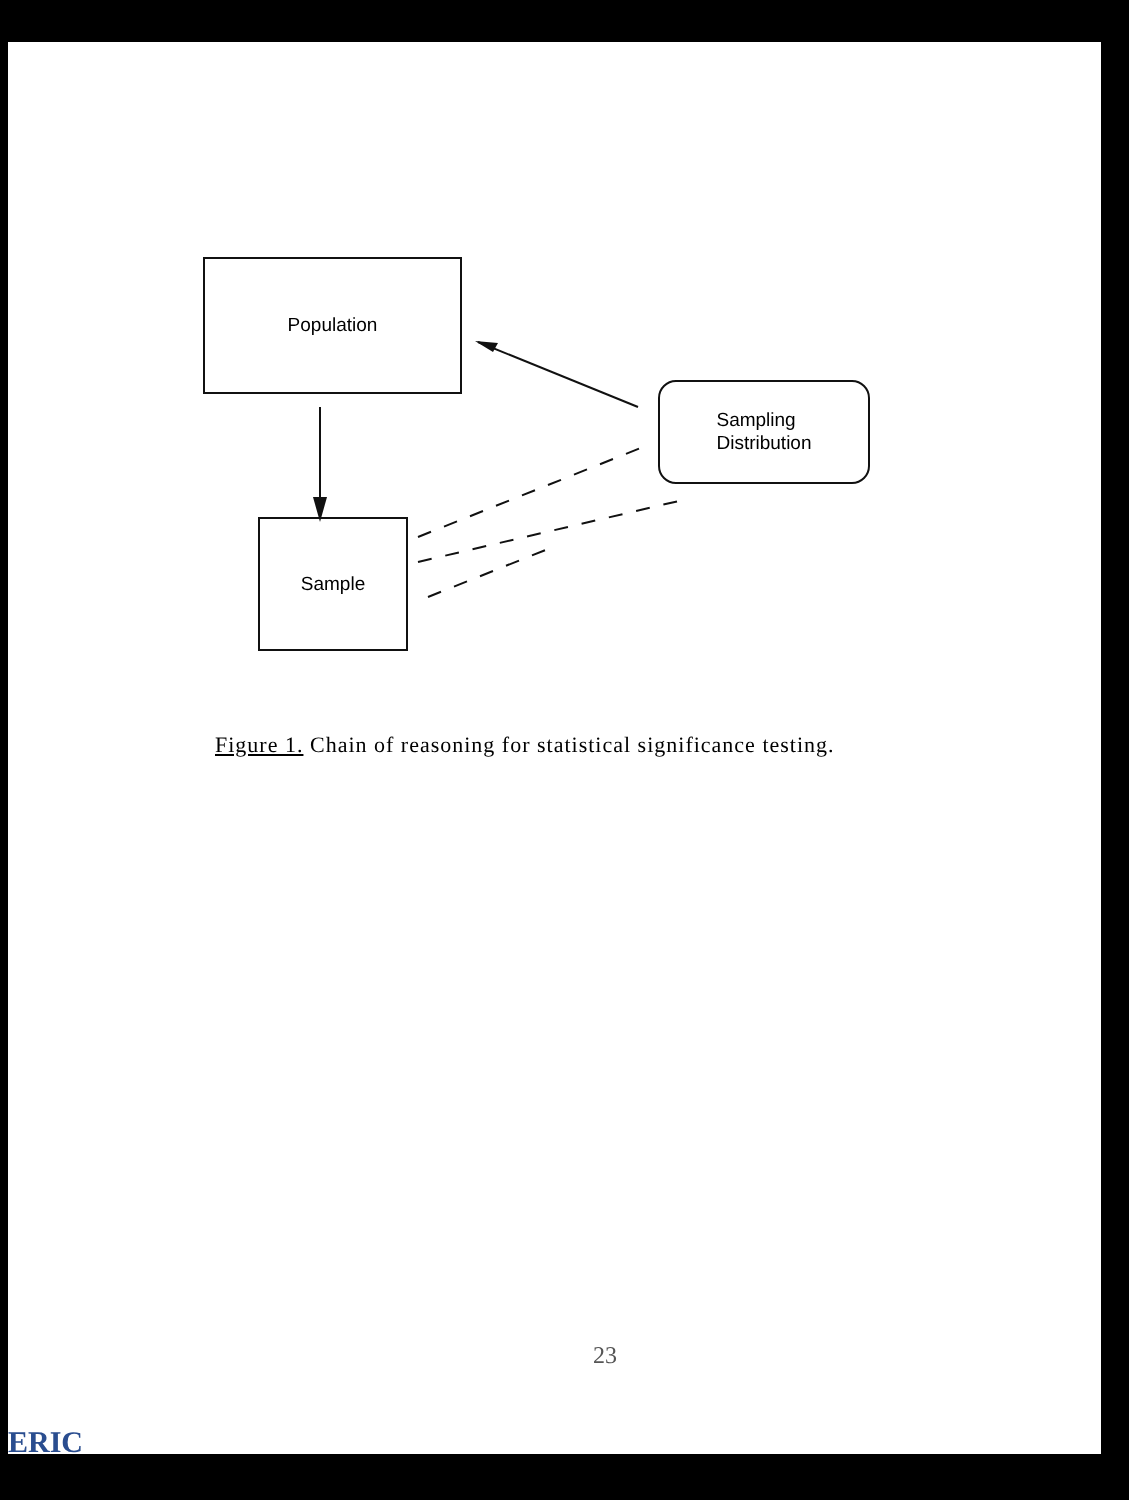Population
Sampling
Distribution
Sample
Figure 1. Chain of reasoning for statistical significance testing.
23
ERIC